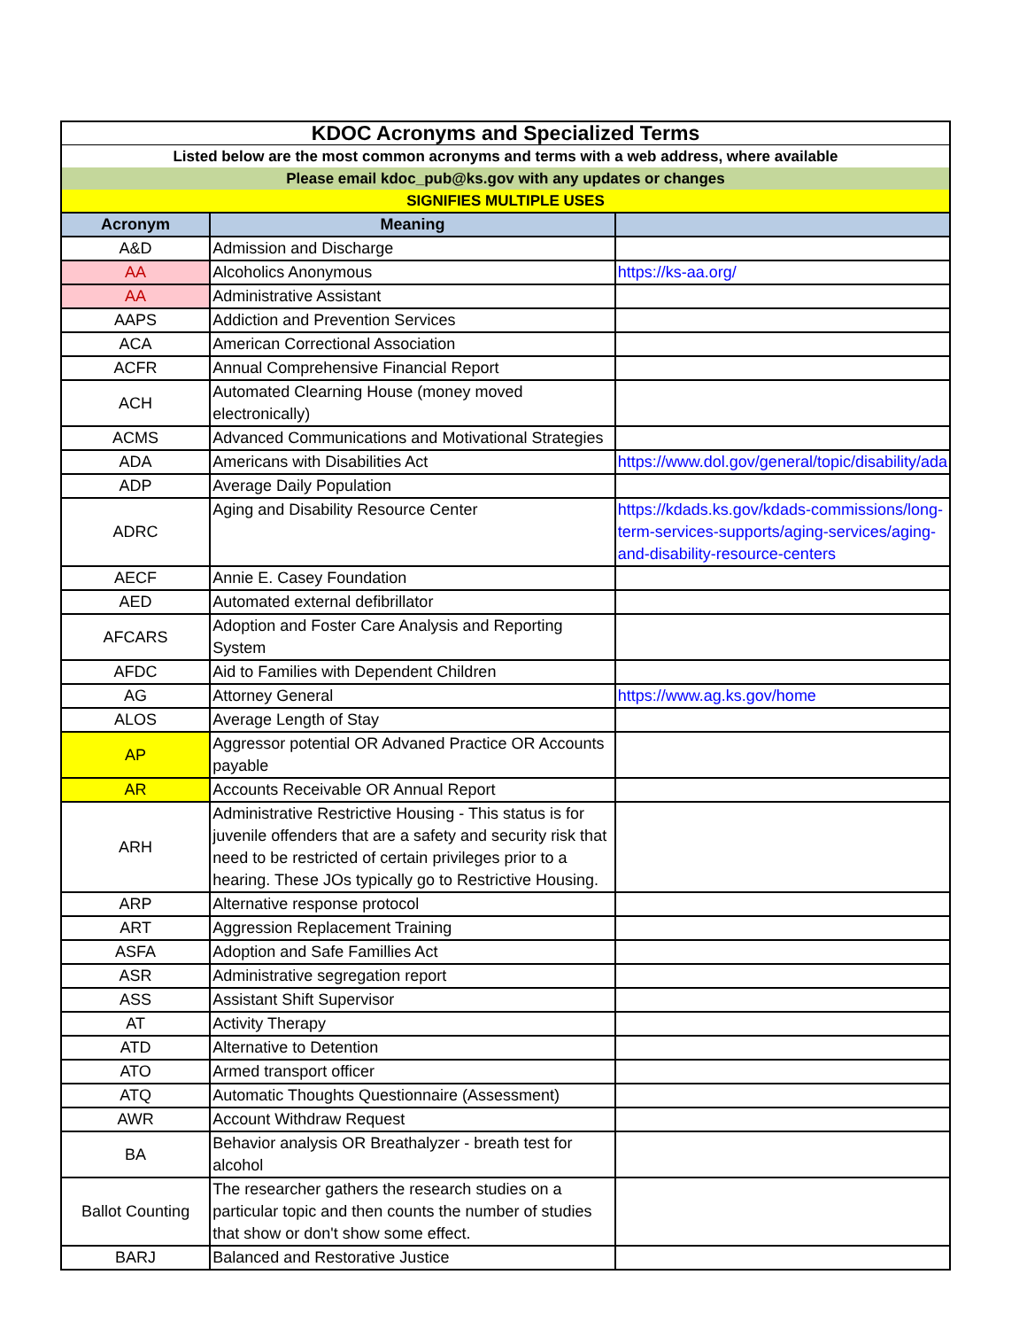| KDOC Acronyms and Specialized Terms | | |
| Listed below are the most common acronyms and terms with a web address, where available | | |
| Please email kdoc_pub@ks.gov with any updates or changes | | |
| SIGNIFIES MULTIPLE USES | | |
| Acronym | Meaning | |
| A&D | Admission and Discharge | |
| AA | Alcoholics Anonymous | https://ks-aa.org/ |
| AA | Administrative Assistant | |
| AAPS | Addiction and Prevention Services | |
| ACA | American Correctional Association | |
| ACFR | Annual Comprehensive Financial Report | |
| ACH | Automated Clearning House (money moved electronically) | |
| ACMS | Advanced Communications and Motivational Strategies | |
| ADA | Americans with Disabilities Act | https://www.dol.gov/general/topic/disability/ada |
| ADP | Average Daily Population | |
| ADRC | Aging and Disability Resource Center | https://kdads.ks.gov/kdads-commissions/long-term-services-supports/aging-services/aging-and-disability-resource-centers |
| AECF | Annie E. Casey Foundation | |
| AED | Automated external defibrillator | |
| AFCARS | Adoption and Foster Care Analysis and Reporting System | |
| AFDC | Aid to Families with Dependent Children | |
| AG | Attorney General | https://www.ag.ks.gov/home |
| ALOS | Average Length of Stay | |
| AP | Aggressor potential OR Advaned Practice OR Accounts payable | |
| AR | Accounts Receivable OR Annual Report | |
| ARH | Administrative Restrictive Housing - This status is for juvenile offenders that are a safety and security risk that need to be restricted of certain privileges prior to a hearing. These JOs typically go to Restrictive Housing. | |
| ARP | Alternative response protocol | |
| ART | Aggression Replacement Training | |
| ASFA | Adoption and Safe Famillies Act | |
| ASR | Administrative segregation report | |
| ASS | Assistant Shift Supervisor | |
| AT | Activity Therapy | |
| ATD | Alternative to Detention | |
| ATO | Armed transport officer | |
| ATQ | Automatic Thoughts Questionnaire (Assessment) | |
| AWR | Account Withdraw Request | |
| BA | Behavior analysis OR Breathalyzer - breath test for alcohol | |
| Ballot Counting | The researcher gathers the research studies on a particular topic and then counts the number of studies that show or don't show some effect. | |
| BARJ | Balanced and Restorative Justice | |